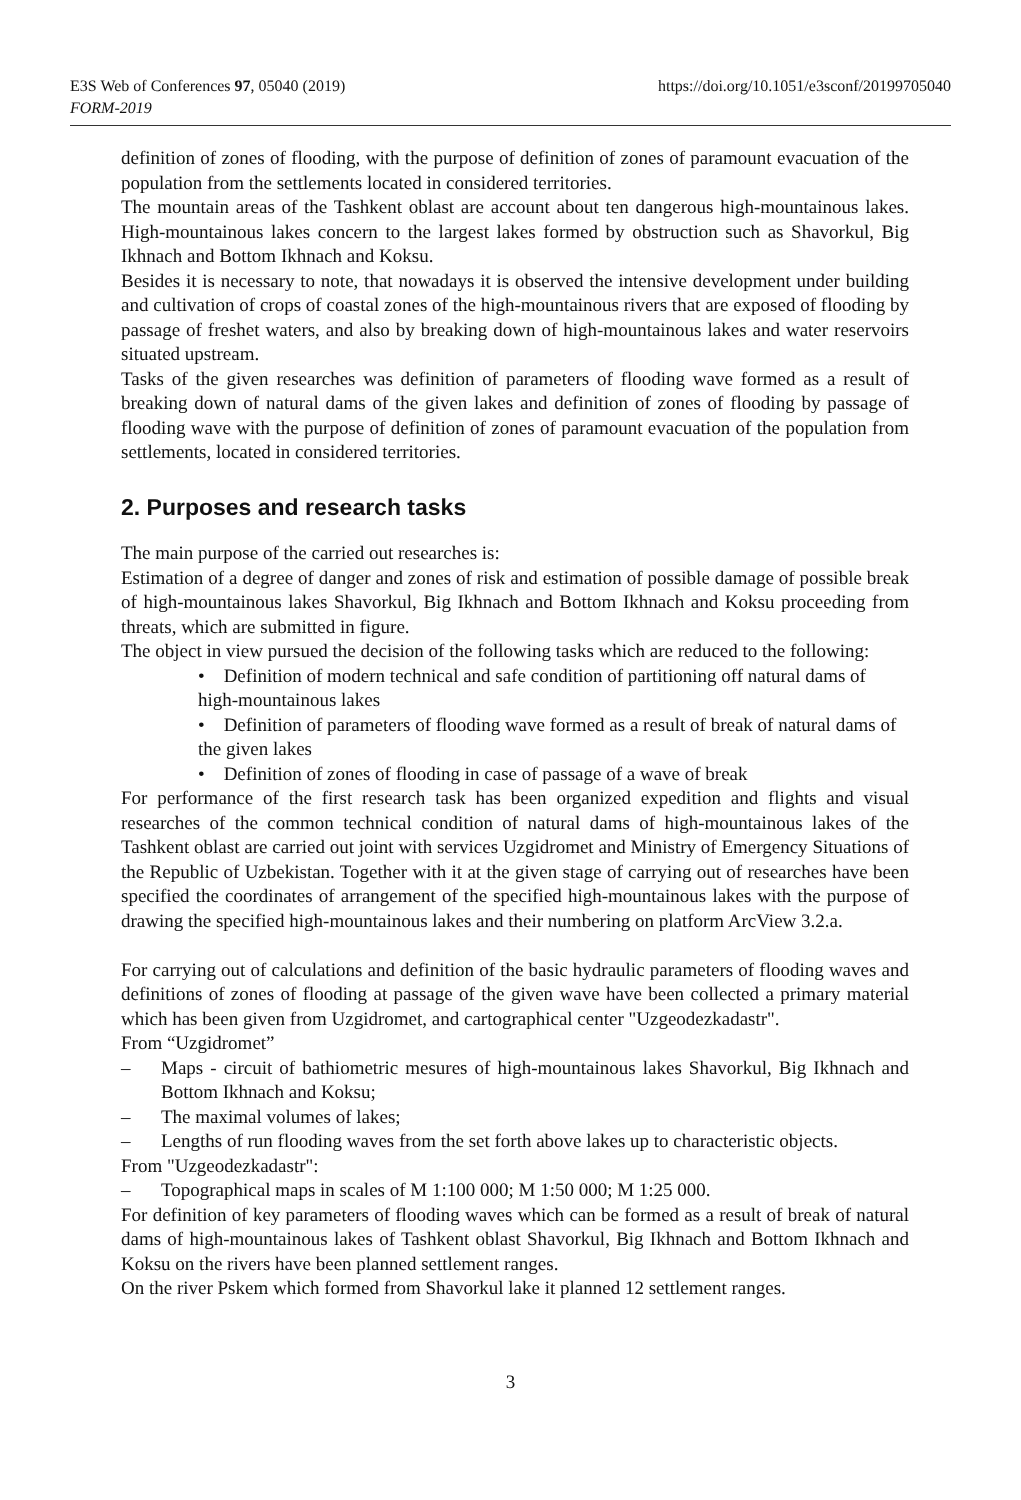https://doi.org/10.1051/e3sconf/20199705040 E3S Web of Conferences 97, 05040 (2019)
FORM-2019
definition of zones of flooding, with the purpose of definition of zones of paramount evacuation of the population from the settlements located in considered territories.
The mountain areas of the Tashkent oblast are account about ten dangerous high-mountainous lakes. High-mountainous lakes concern to the largest lakes formed by obstruction such as Shavorkul, Big Ikhnach and Bottom Ikhnach and Koksu.
Besides it is necessary to note, that nowadays it is observed the intensive development under building and cultivation of crops of coastal zones of the high-mountainous rivers that are exposed of flooding by passage of freshet waters, and also by breaking down of high-mountainous lakes and water reservoirs situated upstream.
Tasks of the given researches was definition of parameters of flooding wave formed as a result of breaking down of natural dams of the given lakes and definition of zones of flooding by passage of flooding wave with the purpose of definition of zones of paramount evacuation of the population from settlements, located in considered territories.
2. Purposes and research tasks
The main purpose of the carried out researches is:
Estimation of a degree of danger and zones of risk and estimation of possible damage of possible break of high-mountainous lakes Shavorkul, Big Ikhnach and Bottom Ikhnach and Koksu proceeding from threats, which are submitted in figure.
The object in view pursued the decision of the following tasks which are reduced to the following:
• Definition of modern technical and safe condition of partitioning off natural dams of high-mountainous lakes
• Definition of parameters of flooding wave formed as a result of break of natural dams of the given lakes
• Definition of zones of flooding in case of passage of a wave of break
For performance of the first research task has been organized expedition and flights and visual researches of the common technical condition of natural dams of high-mountainous lakes of the Tashkent oblast are carried out joint with services Uzgidromet and Ministry of Emergency Situations of the Republic of Uzbekistan. Together with it at the given stage of carrying out of researches have been specified the coordinates of arrangement of the specified high-mountainous lakes with the purpose of drawing the specified high-mountainous lakes and their numbering on platform ArcView 3.2.a.
For carrying out of calculations and definition of the basic hydraulic parameters of flooding waves and definitions of zones of flooding at passage of the given wave have been collected a primary material which has been given from Uzgidromet, and cartographical center "Uzgeodezkadastr".
From “Uzgidromet”
– Maps - circuit of bathiometric mesures of high-mountainous lakes Shavorkul, Big Ikhnach and Bottom Ikhnach and Koksu;
– The maximal volumes of lakes;
– Lengths of run flooding waves from the set forth above lakes up to characteristic objects.
From "Uzgeodezkadastr":
– Topographical maps in scales of M 1:100 000; M 1:50 000; M 1:25 000.
For definition of key parameters of flooding waves which can be formed as a result of break of natural dams of high-mountainous lakes of Tashkent oblast Shavorkul, Big Ikhnach and Bottom Ikhnach and Koksu on the rivers have been planned settlement ranges.
On the river Pskem which formed from Shavorkul lake it planned 12 settlement ranges.
3